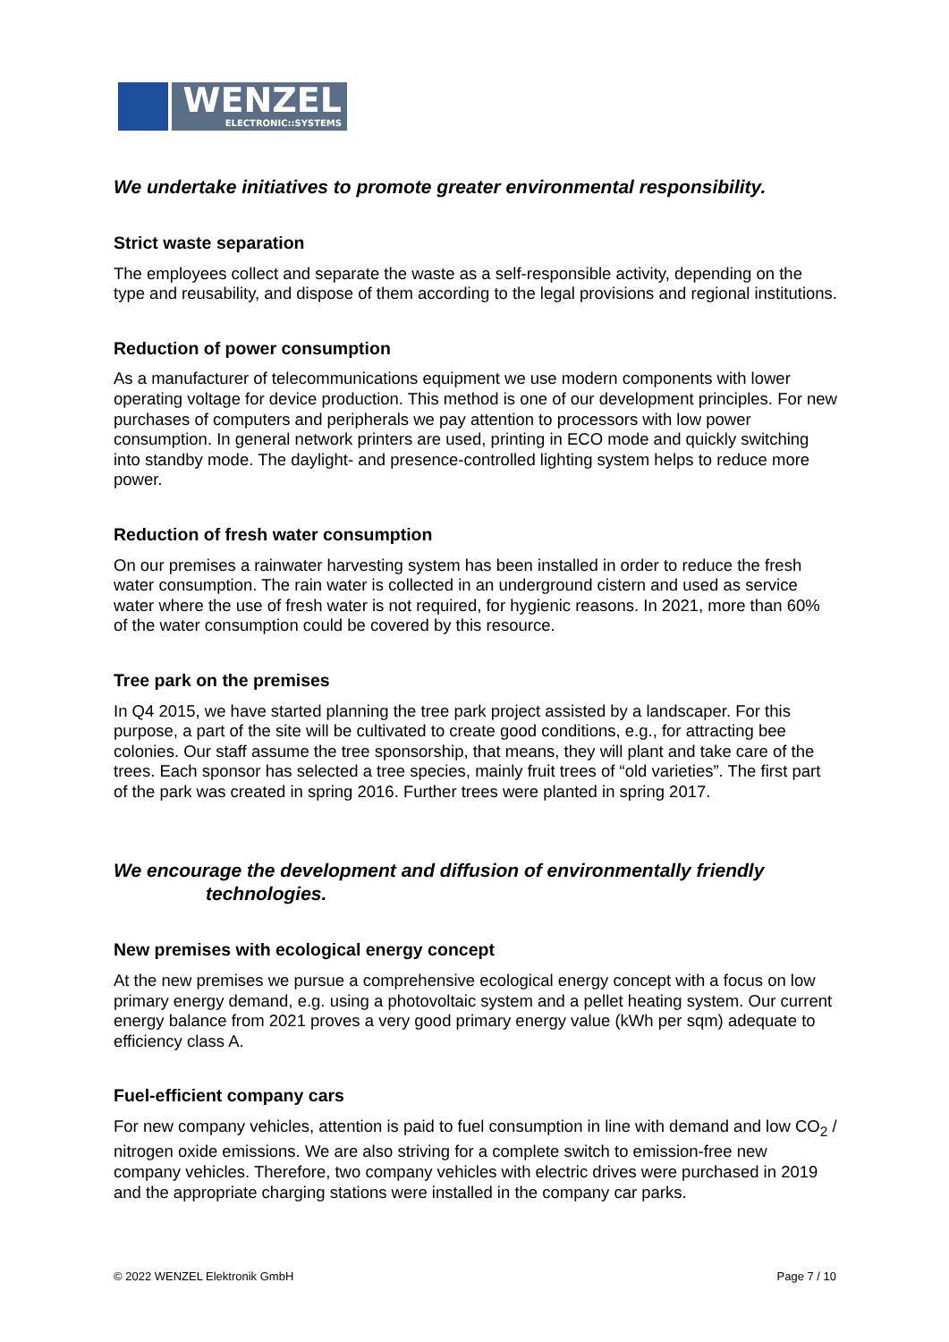WENZEL
ELECTRONIC::SYSTEMS
We undertake initiatives to promote greater environmental responsibility.
Strict waste separation
The employees collect and separate the waste as a self-responsible activity, depending on the type and reusability, and dispose of them according to the legal provisions and regional institutions.
Reduction of power consumption
As a manufacturer of telecommunications equipment we use modern components with lower operating voltage for device production. This method is one of our development principles. For new purchases of computers and peripherals we pay attention to processors with low power consumption. In general network printers are used, printing in ECO mode and quickly switching into standby mode. The daylight- and presence-controlled lighting system helps to reduce more power.
Reduction of fresh water consumption
On our premises a rainwater harvesting system has been installed in order to reduce the fresh water consumption. The rain water is collected in an underground cistern and used as service water where the use of fresh water is not required, for hygienic reasons. In 2021, more than 60% of the water consumption could be covered by this resource.
Tree park on the premises
In Q4 2015, we have started planning the tree park project assisted by a landscaper. For this purpose, a part of the site will be cultivated to create good conditions, e.g., for attracting bee colonies. Our staff assume the tree sponsorship, that means, they will plant and take care of the trees. Each sponsor has selected a tree species, mainly fruit trees of “old varieties”. The first part of the park was created in spring 2016. Further trees were planted in spring 2017.
We encourage the development and diffusion of environmentally friendly
technologies.
New premises with ecological energy concept
At the new premises we pursue a comprehensive ecological energy concept with a focus on low primary energy demand, e.g. using a photovoltaic system and a pellet heating system. Our current energy balance from 2021 proves a very good primary energy value (kWh per sqm) adequate to efficiency class A.
Fuel-efficient company cars
For new company vehicles, attention is paid to fuel consumption in line with demand and low CO<sub>2</sub> / nitrogen oxide emissions. We are also striving for a complete switch to emission-free new company vehicles. Therefore, two company vehicles with electric drives were purchased in 2019 and the appropriate charging stations were installed in the company car parks.
© 2022 WENZEL Elektronik GmbH Page 7 / 10